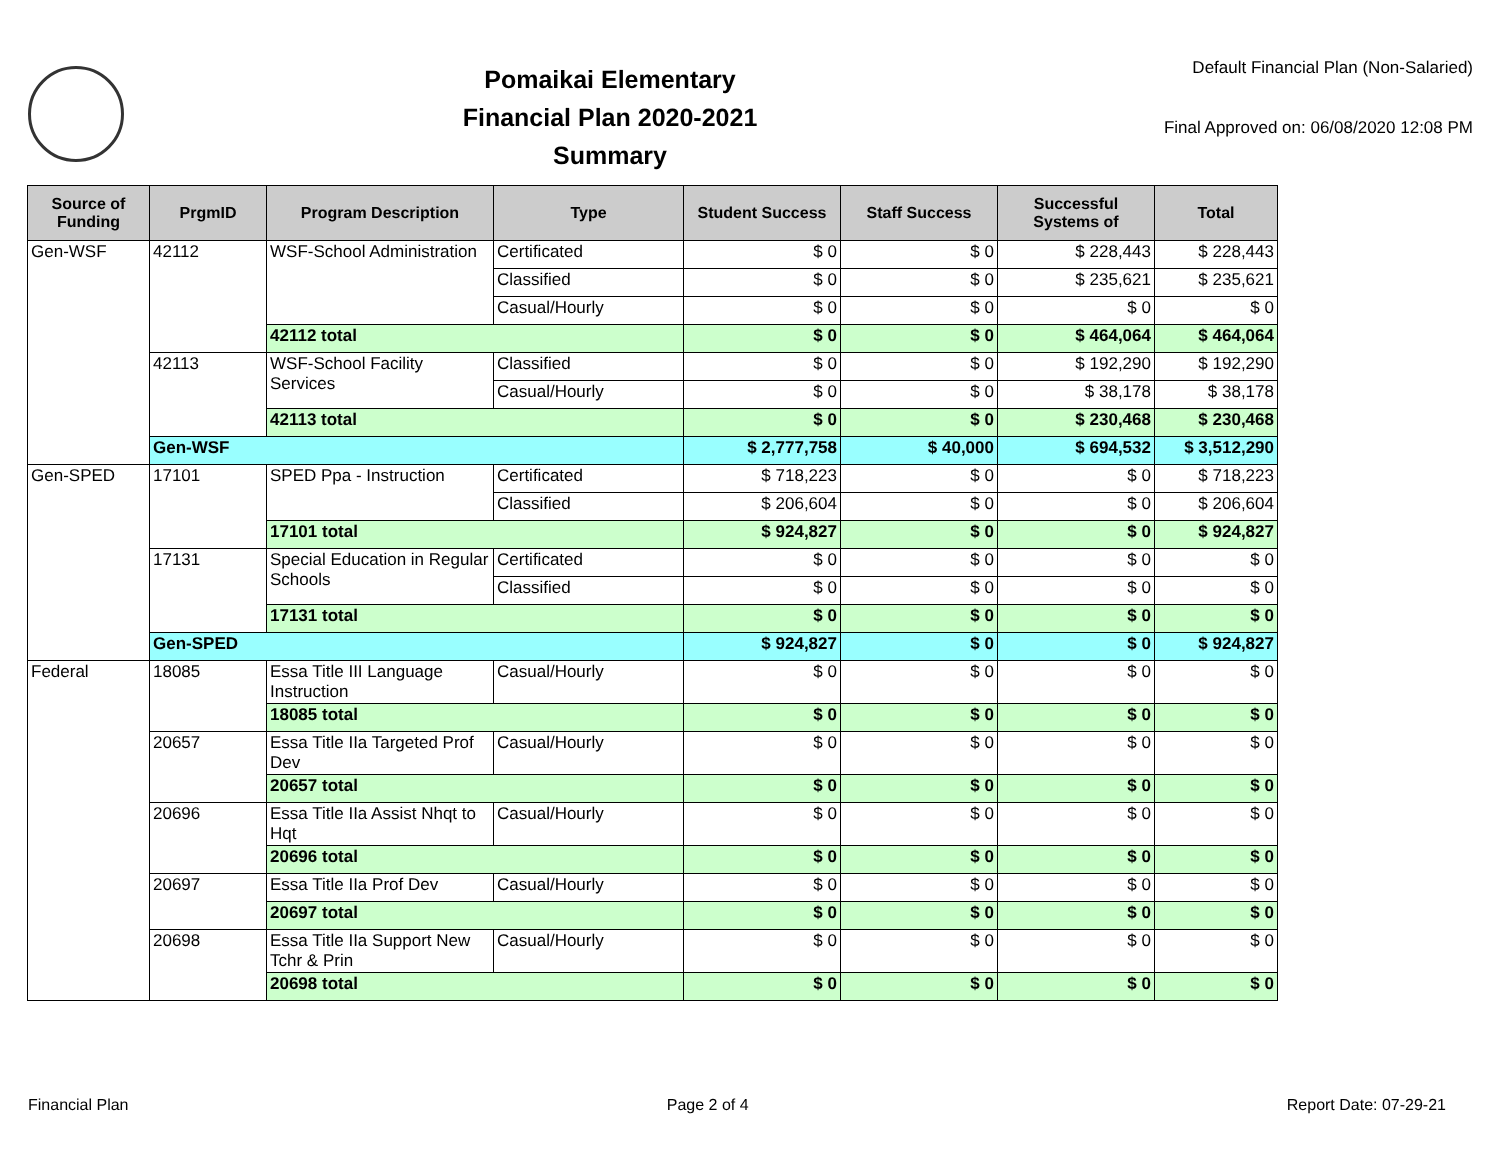Pomaikai Elementary
Financial Plan 2020-2021
Summary
Default Financial Plan (Non-Salaried)
Final Approved on: 06/08/2020 12:08 PM
| Source of Funding | PrgmID | Program Description | Type | Student Success | Staff Success | Successful Systems of | Total |
| --- | --- | --- | --- | --- | --- | --- | --- |
| Gen-WSF | 42112 | WSF-School Administration | Certificated | $ 0 | $ 0 | $ 228,443 | $ 228,443 |
| | | | Classified | $ 0 | $ 0 | $ 235,621 | $ 235,621 |
| | | | Casual/Hourly | $ 0 | $ 0 | $ 0 | $ 0 |
| | | 42112 total | | $ 0 | $ 0 | $ 464,064 | $ 464,064 |
| | 42113 | WSF-School Facility Services | Classified | $ 0 | $ 0 | $ 192,290 | $ 192,290 |
| | | | Casual/Hourly | $ 0 | $ 0 | $ 38,178 | $ 38,178 |
| | | 42113 total | | $ 0 | $ 0 | $ 230,468 | $ 230,468 |
| | Gen-WSF | | | $ 2,777,758 | $ 40,000 | $ 694,532 | $ 3,512,290 |
| Gen-SPED | 17101 | SPED Ppa - Instruction | Certificated | $ 718,223 | $ 0 | $ 0 | $ 718,223 |
| | | | Classified | $ 206,604 | $ 0 | $ 0 | $ 206,604 |
| | | 17101 total | | $ 924,827 | $ 0 | $ 0 | $ 924,827 |
| | 17131 | Special Education in Regular Schools | Certificated | $ 0 | $ 0 | $ 0 | $ 0 |
| | | | Classified | $ 0 | $ 0 | $ 0 | $ 0 |
| | | 17131 total | | $ 0 | $ 0 | $ 0 | $ 0 |
| | Gen-SPED | | | $ 924,827 | $ 0 | $ 0 | $ 924,827 |
| Federal | 18085 | Essa Title III Language Instruction | Casual/Hourly | $ 0 | $ 0 | $ 0 | $ 0 |
| | | 18085 total | | $ 0 | $ 0 | $ 0 | $ 0 |
| | 20657 | Essa Title IIa Targeted Prof Dev | Casual/Hourly | $ 0 | $ 0 | $ 0 | $ 0 |
| | | 20657 total | | $ 0 | $ 0 | $ 0 | $ 0 |
| | 20696 | Essa Title IIa Assist Nhqt to Hqt | Casual/Hourly | $ 0 | $ 0 | $ 0 | $ 0 |
| | | 20696 total | | $ 0 | $ 0 | $ 0 | $ 0 |
| | 20697 | Essa Title IIa Prof Dev | Casual/Hourly | $ 0 | $ 0 | $ 0 | $ 0 |
| | | 20697 total | | $ 0 | $ 0 | $ 0 | $ 0 |
| | 20698 | Essa Title IIa Support New Tchr & Prin | Casual/Hourly | $ 0 | $ 0 | $ 0 | $ 0 |
| | | 20698 total | | $ 0 | $ 0 | $ 0 | $ 0 |
Financial Plan Page 2 of 4 Report Date: 07-29-21